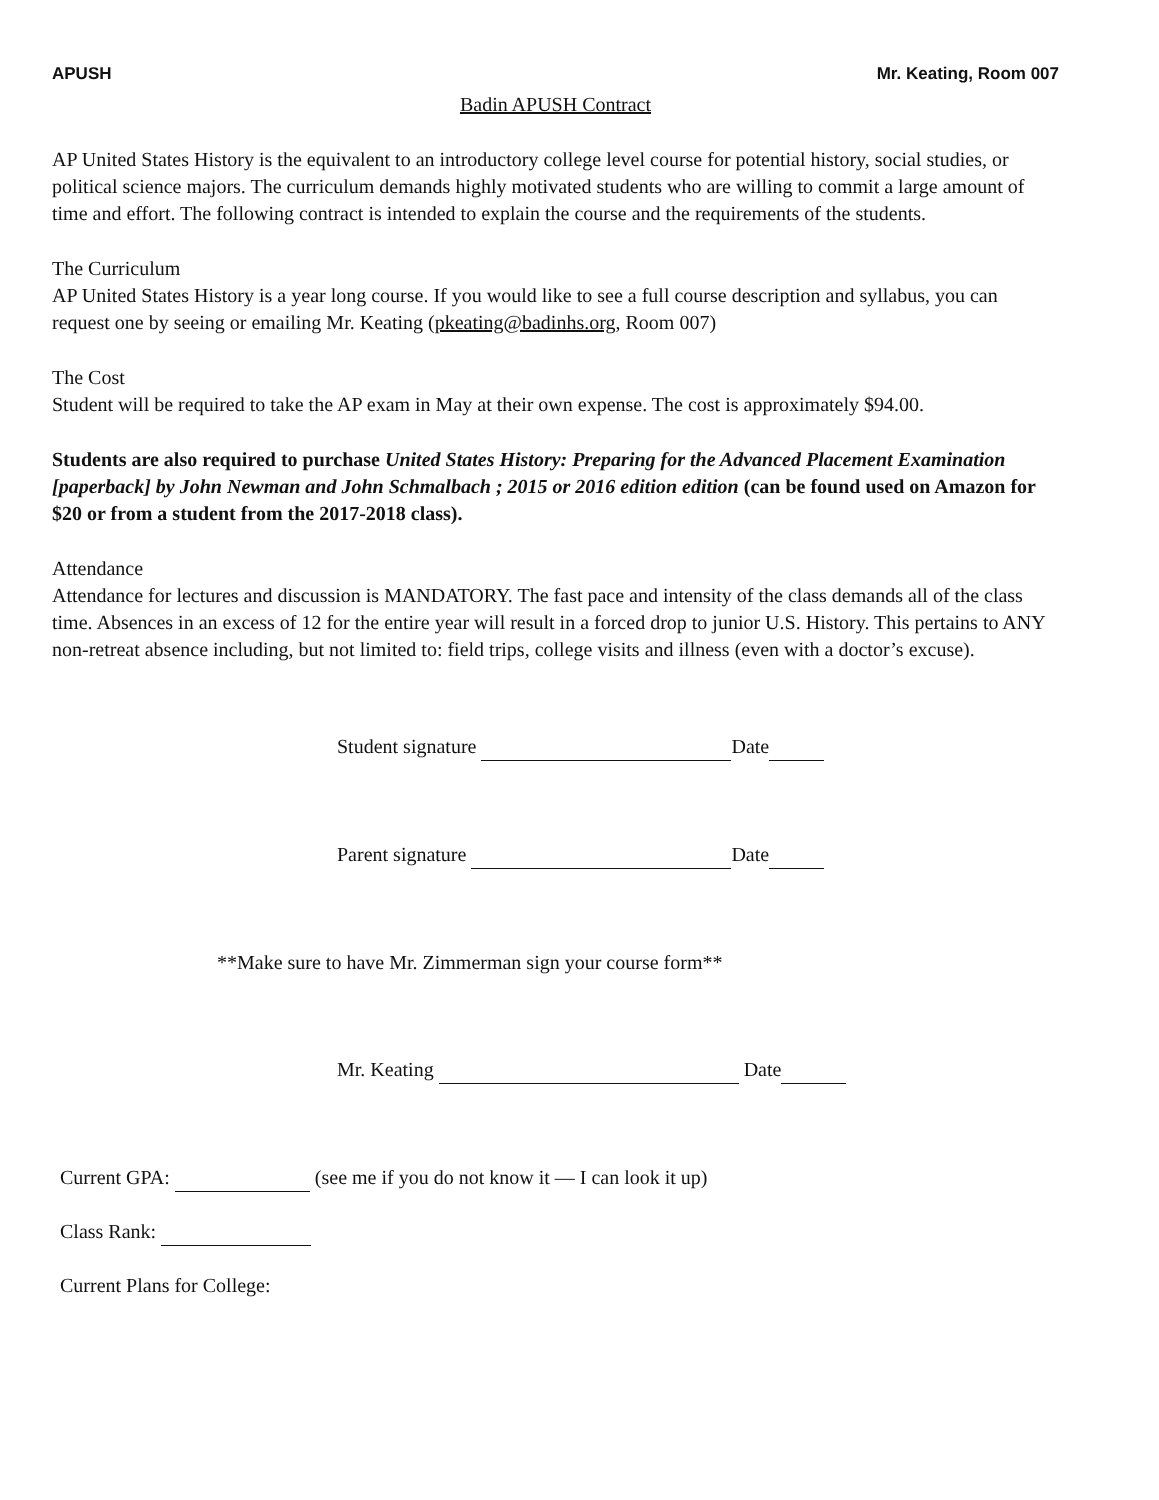APUSH Mr. Keating, Room 007
Badin APUSH Contract
AP United States History is the equivalent to an introductory college level course for potential history, social studies, or political science majors. The curriculum demands highly motivated students who are willing to commit a large amount of time and effort. The following contract is intended to explain the course and the requirements of the students.
The Curriculum
AP United States History is a year long course. If you would like to see a full course description and syllabus, you can request one by seeing or emailing Mr. Keating (pkeating@badinhs.org, Room 007)
The Cost
Student will be required to take the AP exam in May at their own expense. The cost is approximately $94.00.
Students are also required to purchase United States History: Preparing for the Advanced Placement Examination [paperback] by John Newman and John Schmalbach ; 2015 or 2016 edition edition (can be found used on Amazon for $20 or from a student from the 2017-2018 class).
Attendance
Attendance for lectures and discussion is MANDATORY. The fast pace and intensity of the class demands all of the class time. Absences in an excess of 12 for the entire year will result in a forced drop to junior U.S. History. This pertains to ANY non-retreat absence including, but not limited to: field trips, college visits and illness (even with a doctor’s excuse).
Student signature Date
Parent signature Date
**Make sure to have Mr. Zimmerman sign your course form**
Mr. Keating Date
Current GPA: (see me if you do not know it — I can look it up)
Class Rank:
Current Plans for College: